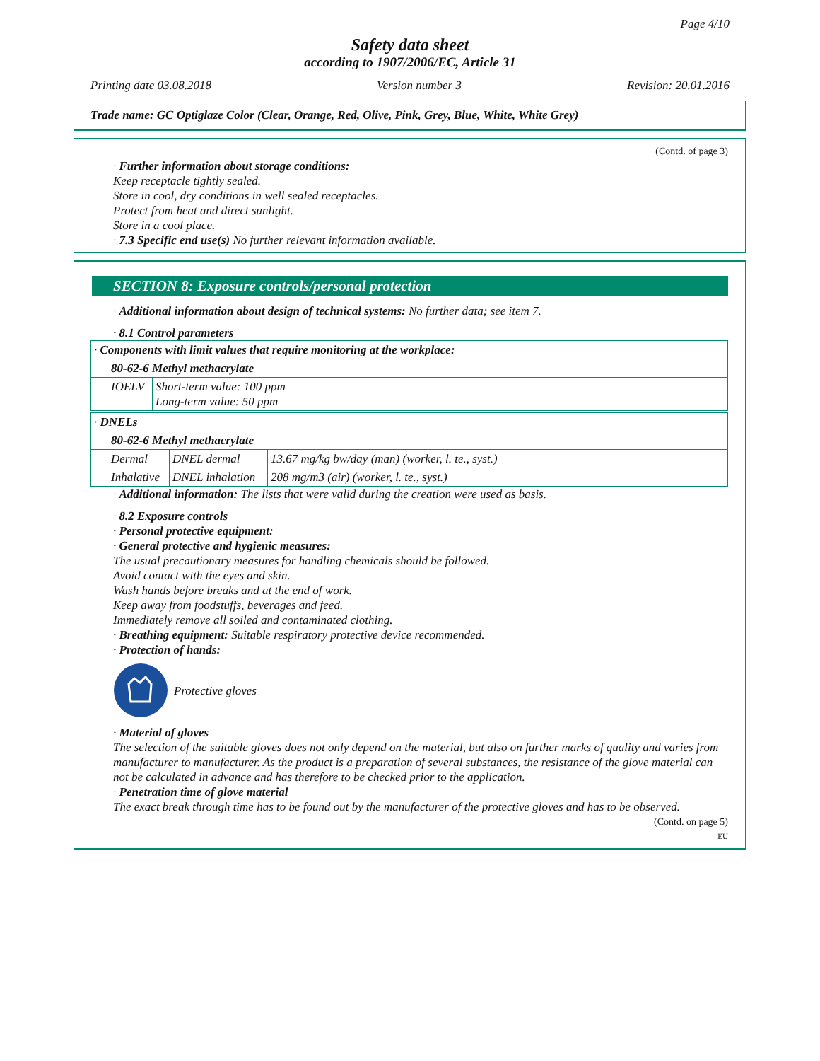Page 4/10
Safety data sheet
according to 1907/2006/EC, Article 31
Printing date 03.08.2018 Version number 3 Revision: 20.01.2016
Trade name: GC Optiglaze Color (Clear, Orange, Red, Olive, Pink, Grey, Blue, White, White Grey)
(Contd. of page 3)
· Further information about storage conditions:
Keep receptacle tightly sealed.
Store in cool, dry conditions in well sealed receptacles.
Protect from heat and direct sunlight.
Store in a cool place.
· 7.3 Specific end use(s) No further relevant information available.
SECTION 8: Exposure controls/personal protection
· Additional information about design of technical systems: No further data; see item 7.
· 8.1 Control parameters
| · Components with limit values that require monitoring at the workplace: | |
| 80-62-6 Methyl methacrylate | |
| IOELV | Short-term value: 100 ppm Long-term value: 50 ppm |
| · DNELs | | |
| 80-62-6 Methyl methacrylate | | |
| Dermal | DNEL dermal | 13.67 mg/kg bw/day (man) (worker, l. te., syst.) |
| Inhalative | DNEL inhalation | 208 mg/m3 (air) (worker, l. te., syst.) |
· Additional information: The lists that were valid during the creation were used as basis.
· 8.2 Exposure controls
· Personal protective equipment:
· General protective and hygienic measures:
The usual precautionary measures for handling chemicals should be followed.
Avoid contact with the eyes and skin.
Wash hands before breaks and at the end of work.
Keep away from foodstuffs, beverages and feed.
Immediately remove all soiled and contaminated clothing.
· Breathing equipment: Suitable respiratory protective device recommended.
· Protection of hands:
Protective gloves
· Material of gloves
The selection of the suitable gloves does not only depend on the material, but also on further marks of quality and varies from manufacturer to manufacturer. As the product is a preparation of several substances, the resistance of the glove material can not be calculated in advance and has therefore to be checked prior to the application.
· Penetration time of glove material
The exact break through time has to be found out by the manufacturer of the protective gloves and has to be observed.
(Contd. on page 5)
EU